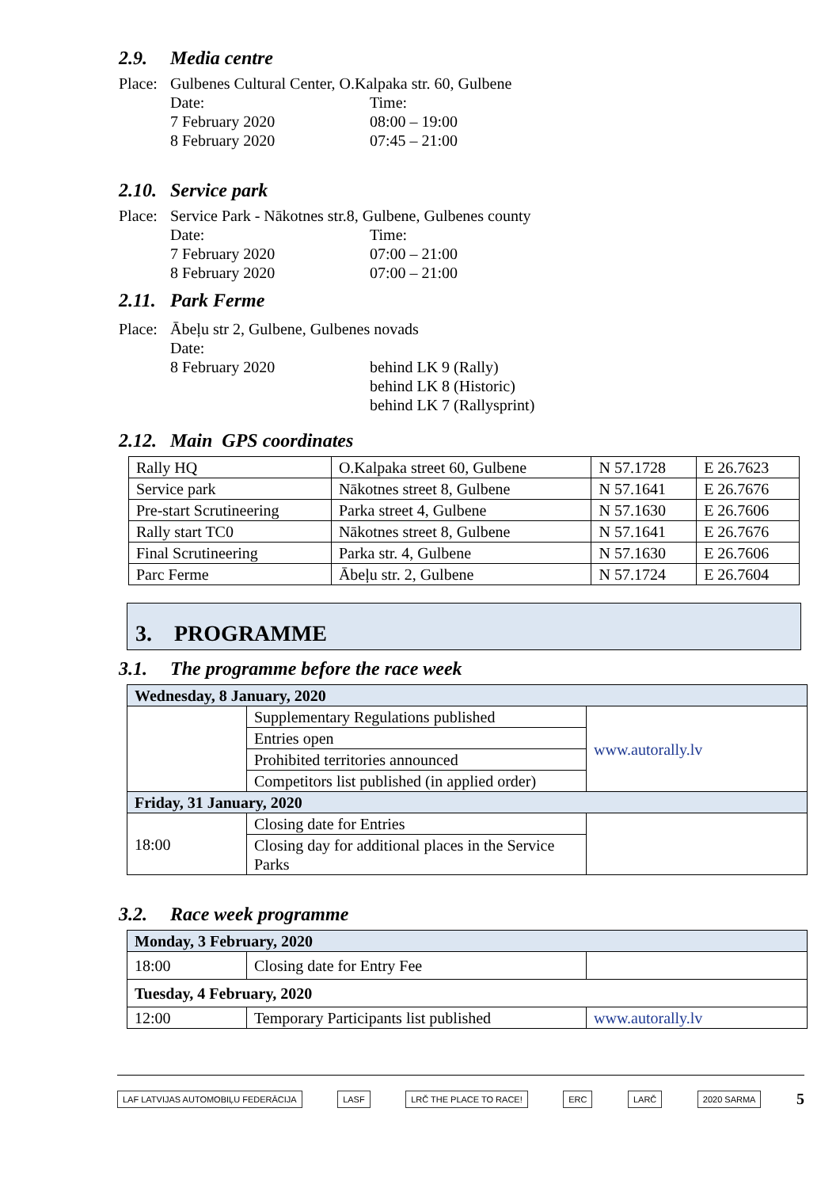2.9. Media centre
Place:
Gulbenes Cultural Center, O.Kalpaka str. 60, Gulbene
Date:
Time:
7 February 2020
08:00 – 19:00
8 February 2020
07:45 – 21:00
2.10. Service park
Place:
Service Park - Nākotnes str.8, Gulbene, Gulbenes county
Date:
Time:
7 February 2020
07:00 – 21:00
8 February 2020
07:00 – 21:00
2.11. Park Ferme
Place:
Ābeļu str 2, Gulbene, Gulbenes novads
Date:
8 February 2020
behind LK 9 (Rally)
behind LK 8 (Historic)
behind LK 7 (Rallysprint)
2.12. Main GPS coordinates
| Rally HQ | O.Kalpaka street 60, Gulbene | N 57.1728 | E 26.7623 |
| Service park | Nākotnes street 8, Gulbene | N 57.1641 | E 26.7676 |
| Pre-start Scrutineering | Parka street 4, Gulbene | N 57.1630 | E 26.7606 |
| Rally start TC0 | Nākotnes street 8, Gulbene | N 57.1641 | E 26.7676 |
| Final Scrutineering | Parka str. 4, Gulbene | N 57.1630 | E 26.7606 |
| Parc Ferme | Ābeļu str. 2, Gulbene | N 57.1724 | E 26.7604 |
3. PROGRAMME
3.1. The programme before the race week
| Wednesday, 8 January, 2020 | | |
| | Supplementary Regulations published | www.autorally.lv |
| | Entries open | |
| | Prohibited territories announced | |
| | Competitors list published (in applied order) | |
| Friday, 31 January, 2020 | | |
| 18:00 | Closing date for Entries | |
| | Closing day for additional places in the Service Parks | |
3.2. Race week programme
| Monday, 3 February, 2020 | | |
| 18:00 | Closing date for Entry Fee | |
| Tuesday, 4 February, 2020 | | |
| 12:00 | Temporary Participants list published | www.autorally.lv |
LAF LATVIJAS AUTOMOBIĻU FEDERĀCIJA LASF LRČ THE PLACE TO RACE! ERC LARČ 2020 SARMA 5